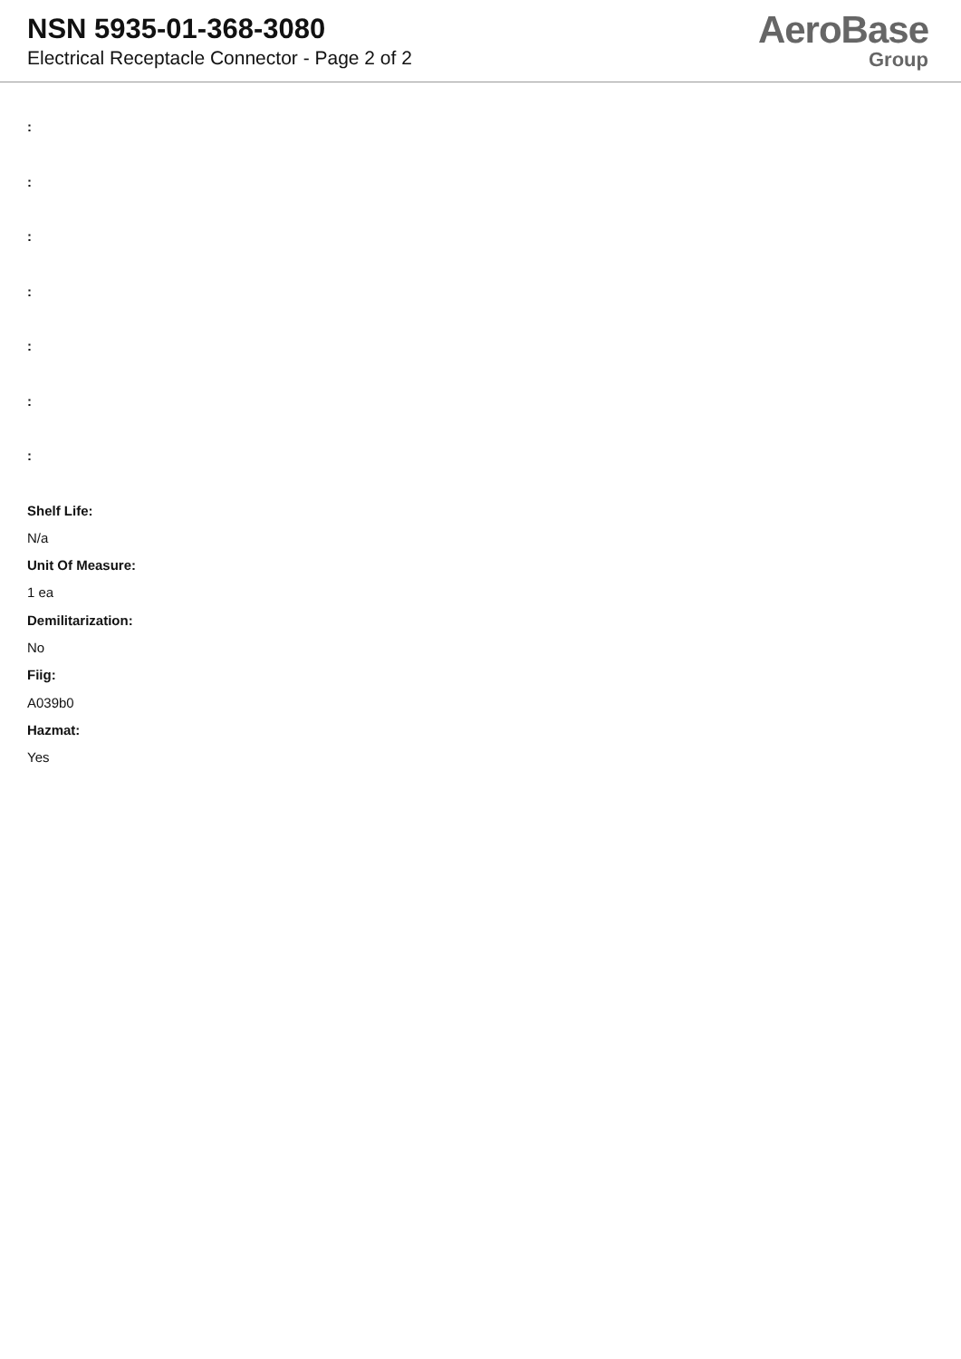NSN 5935-01-368-3080
Electrical Receptacle Connector - Page 2 of 2
AeroBase
Group
:
:
:
:
:
:
:
Shelf Life:
N/a
Unit Of Measure:
1 ea
Demilitarization:
No
Fiig:
A039b0
Hazmat:
Yes